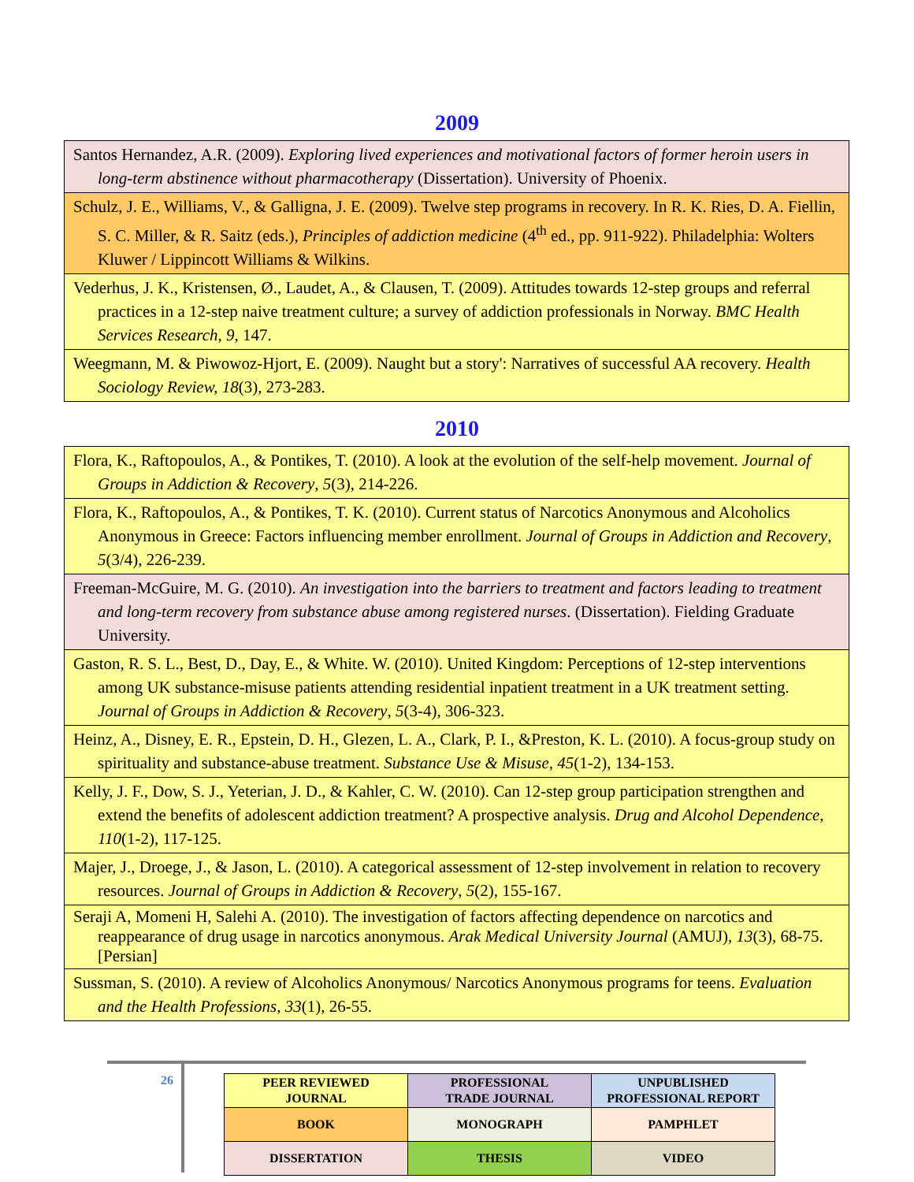2009
| Santos Hernandez, A.R. (2009). Exploring lived experiences and motivational factors of former heroin users in long-term abstinence without pharmacotherapy (Dissertation). University of Phoenix. |
| Schulz, J. E., Williams, V., & Galligna, J. E. (2009). Twelve step programs in recovery. In R. K. Ries, D. A. Fiellin, S. C. Miller, & R. Saitz (eds.), Principles of addiction medicine (4<sup>th</sup> ed., pp. 911-922). Philadelphia: Wolters Kluwer / Lippincott Williams & Wilkins. |
| Vederhus, J. K., Kristensen, Ø., Laudet, A., & Clausen, T. (2009). Attitudes towards 12-step groups and referral practices in a 12-step naive treatment culture; a survey of addiction professionals in Norway. BMC Health Services Research, 9 , 147. |
| Weegmann, M. & Piwowoz-Hjort, E. (2009). Naught but a story': Narratives of successful AA recovery. Health Sociology Review, 18 (3), 273-283. |
2010
| Flora, K., Raftopoulos, A., & Pontikes, T. (2010). A look at the evolution of the self-help movement. Journal of Groups in Addiction & Recovery , 5 (3), 214-226. |
| Flora, K., Raftopoulos, A., & Pontikes, T. K. (2010). Current status of Narcotics Anonymous and Alcoholics Anonymous in Greece: Factors influencing member enrollment. Journal of Groups in Addiction and Recovery , 5 (3/4), 226-239. |
| Freeman-McGuire, M. G. (2010). An investigation into the barriers to treatment and factors leading to treatment and long-term recovery from substance abuse among registered nurses . (Dissertation). Fielding Graduate University. |
| Gaston, R. S. L., Best, D., Day, E., & White. W. (2010). United Kingdom: Perceptions of 12-step interventions among UK substance-misuse patients attending residential inpatient treatment in a UK treatment setting. Journal of Groups in Addiction & Recovery , 5 (3-4), 306-323. |
| Heinz, A., Disney, E. R., Epstein, D. H., Glezen, L. A., Clark, P. I., &Preston, K. L. (2010). A focus-group study on spirituality and substance-abuse treatment. Substance Use & Misuse, 45 (1-2), 134-153. |
| Kelly, J. F., Dow, S. J., Yeterian, J. D., & Kahler, C. W. (2010). Can 12-step group participation strengthen and extend the benefits of adolescent addiction treatment? A prospective analysis. Drug and Alcohol Dependence , 110 (1-2), 117-125. |
| Majer, J., Droege, J., & Jason, L. (2010). A categorical assessment of 12-step involvement in relation to recovery resources. Journal of Groups in Addiction & Recovery , 5 (2), 155-167. |
| Seraji A, Momeni H, Salehi A. (2010). The investigation of factors affecting dependence on narcotics and reappearance of drug usage in narcotics anonymous. Arak Medical University Journal (AMUJ), 13 (3), 68-75. [Persian] |
| Sussman, S. (2010). A review of Alcoholics Anonymous/ Narcotics Anonymous programs for teens. Evaluation and the Health Professions, 33 (1), 26-55. |
26
| PEER REVIEWED JOURNAL | PROFESSIONAL TRADE JOURNAL | UNPUBLISHED PROFESSIONAL REPORT |
| BOOK | MONOGRAPH | PAMPHLET |
| DISSERTATION | THESIS | VIDEO |